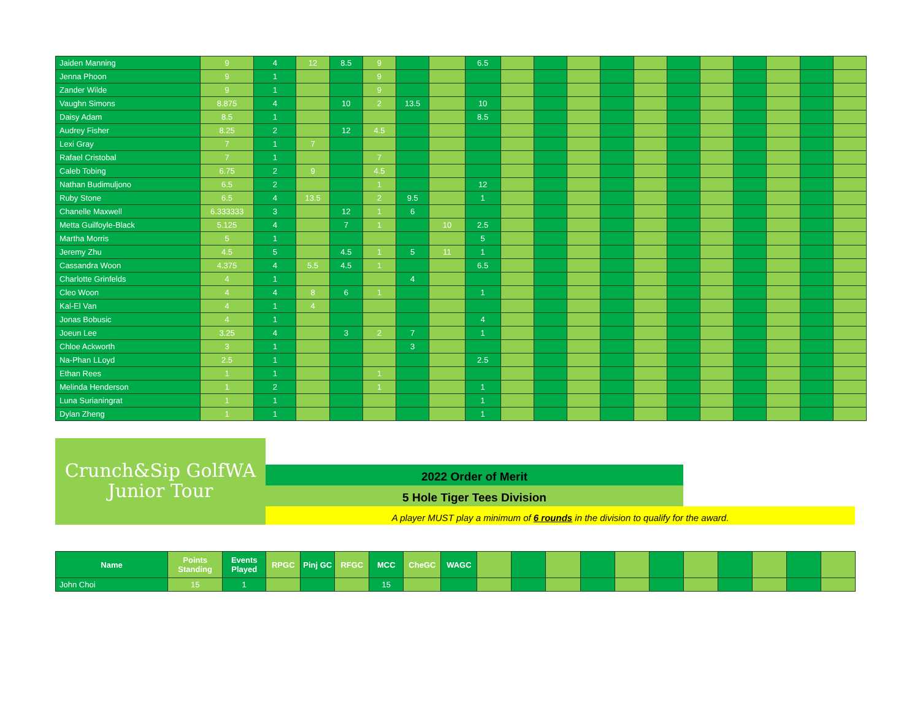| Jaiden Manning | 9 | 4 | 12 | 8.5 | 9 | | | 6.5 | | | | | | | | | | | |
| Jenna Phoon | 9 | 1 | | | 9 | | | | | | | | | | | | | | |
| Zander Wilde | 9 | 1 | | | 9 | | | | | | | | | | | | | | |
| Vaughn Simons | 8.875 | 4 | | 10 | 2 | 13.5 | | 10 | | | | | | | | | | | |
| Daisy Adam | 8.5 | 1 | | | | | | 8.5 | | | | | | | | | | | |
| Audrey Fisher | 8.25 | 2 | | 12 | 4.5 | | | | | | | | | | | | | | |
| Lexi Gray | 7 | 1 | 7 | | | | | | | | | | | | | | | | |
| Rafael Cristobal | 7 | 1 | | | 7 | | | | | | | | | | | | | | |
| Caleb Tobing | 6.75 | 2 | 9 | | 4.5 | | | | | | | | | | | | | | |
| Nathan Budimuljono | 6.5 | 2 | | | 1 | | | 12 | | | | | | | | | | | |
| Ruby Stone | 6.5 | 4 | 13.5 | | 2 | 9.5 | | 1 | | | | | | | | | | | |
| Chanelle Maxwell | 6.333333 | 3 | | 12 | 1 | 6 | | | | | | | | | | | | | |
| Metta Guilfoyle-Black | 5.125 | 4 | | 7 | 1 | | 10 | 2.5 | | | | | | | | | | | |
| Martha Morris | 5 | 1 | | | | | | 5 | | | | | | | | | | | |
| Jeremy Zhu | 4.5 | 5 | | 4.5 | 1 | 5 | 11 | 1 | | | | | | | | | | | |
| Cassandra Woon | 4.375 | 4 | 5.5 | 4.5 | 1 | | | 6.5 | | | | | | | | | | | |
| Charlotte Grinfelds | 4 | 1 | | | | 4 | | | | | | | | | | | | | |
| Cleo Woon | 4 | 4 | 8 | 6 | 1 | | | 1 | | | | | | | | | | | |
| Kal-El Van | 4 | 1 | 4 | | | | | | | | | | | | | | | | |
| Jonas Bobusic | 4 | 1 | | | | | | 4 | | | | | | | | | | | |
| Joeun Lee | 3.25 | 4 | | 3 | 2 | 7 | | 1 | | | | | | | | | | | |
| Chloe Ackworth | 3 | 1 | | | | 3 | | | | | | | | | | | | | |
| Na-Phan LLoyd | 2.5 | 1 | | | | | | 2.5 | | | | | | | | | | | |
| Ethan Rees | 1 | 1 | | | 1 | | | | | | | | | | | | | | |
| Melinda Henderson | 1 | 2 | | | 1 | | | 1 | | | | | | | | | | | |
| Luna Surianingrat | 1 | 1 | | | | | | 1 | | | | | | | | | | | |
| Dylan Zheng | 1 | 1 | | | | | | 1 | | | | | | | | | | | |
Crunch&Sip GolfWA
Junior Tour
2022 Order of Merit
5 Hole Tiger Tees Division
A player MUST play a minimum of 6 rounds in the division to qualify for the award.
| Name | Points Standing | Events Played | RPGC | Pinj GC | RFGC | MCC | CheGC | WAGC | | | | | | | | | | | |
| --- | --- | --- | --- | --- | --- | --- | --- | --- | --- | --- | --- | --- | --- | --- | --- | --- | --- | --- | --- |
| John Choi | 15 | 1 | | | | 15 | | | | | | | | | | | | | |